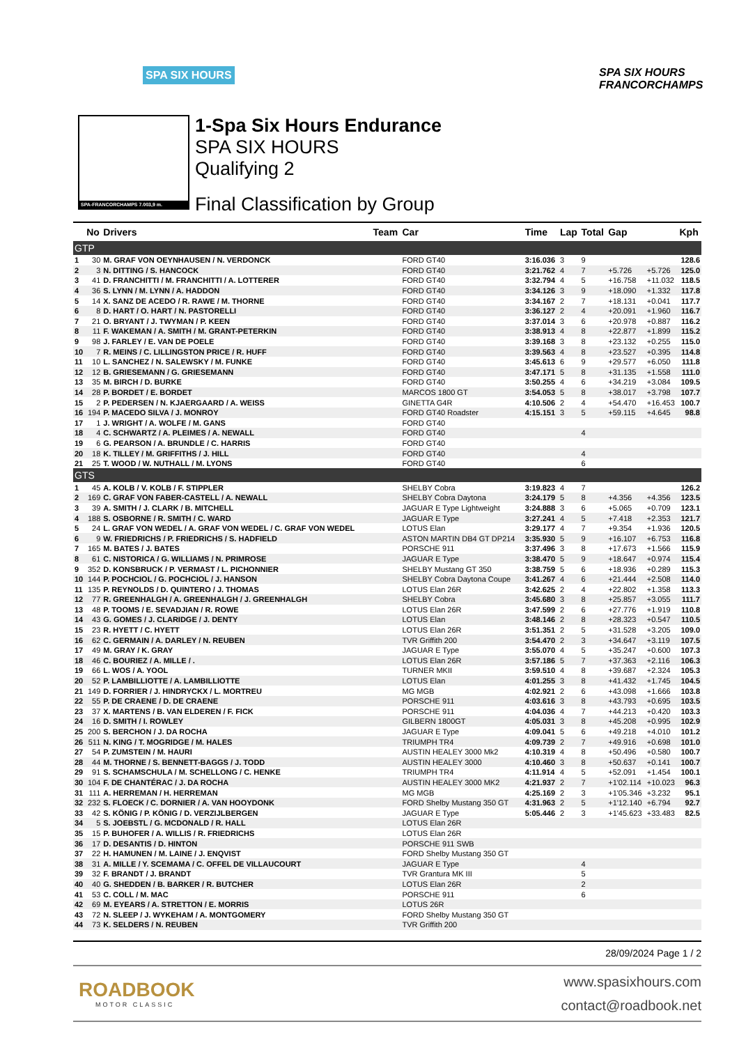SPA SIX HOURS SPA SIX HOURS FRANCORCHAMPS
SPA-FRANCORCHAMPS 7.003,9 m.
1-Spa Six Hours Endurance
SPA SIX HOURS
Qualifying 2
Final Classification by Group
| | No | Drivers | Team | Car | Time | Lap | Total | Gap | | Kph |
| --- | --- | --- | --- | --- | --- | --- | --- | --- | --- | --- |
| GTP | | | | | | | | | | |
| 1 | 30 | M. GRAF VON OEYNHAUSEN / N. VERDONCK | | FORD GT40 | 3:16.036 | 3 | 9 | | | 128.6 |
| 2 | 3 | N. DITTING / S. HANCOCK | | FORD GT40 | 3:21.762 | 4 | 7 | +5.726 | +5.726 | 125.0 |
| 3 | 41 | D. FRANCHITTI / M. FRANCHITTI / A. LOTTERER | | FORD GT40 | 3:32.794 | 4 | 5 | +16.758 | +11.032 | 118.5 |
| 4 | 36 | S. LYNN / M. LYNN / A. HADDON | | FORD GT40 | 3:34.126 | 3 | 9 | +18.090 | +1.332 | 117.8 |
| 5 | 14 | X. SANZ DE ACEDO / R. RAWE / M. THORNE | | FORD GT40 | 3:34.167 | 2 | 7 | +18.131 | +0.041 | 117.7 |
| 6 | 8 | D. HART / O. HART / N. PASTORELLI | | FORD GT40 | 3:36.127 | 2 | 4 | +20.091 | +1.960 | 116.7 |
| 7 | 21 | O. BRYANT / J. TWYMAN / P. KEEN | | FORD GT40 | 3:37.014 | 3 | 6 | +20.978 | +0.887 | 116.2 |
| 8 | 11 | F. WAKEMAN / A. SMITH / M. GRANT-PETERKIN | | FORD GT40 | 3:38.913 | 4 | 8 | +22.877 | +1.899 | 115.2 |
| 9 | 98 | J. FARLEY / E. VAN DE POELE | | FORD GT40 | 3:39.168 | 3 | 8 | +23.132 | +0.255 | 115.0 |
| 10 | 7 | R. MEINS / C. LILLINGSTON PRICE / R. HUFF | | FORD GT40 | 3:39.563 | 4 | 8 | +23.527 | +0.395 | 114.8 |
| 11 | 10 | L. SANCHEZ / N. SALEWSKY / M. FUNKE | | FORD GT40 | 3:45.613 | 6 | 9 | +29.577 | +6.050 | 111.8 |
| 12 | 12 | B. GRIESEMANN / G. GRIESEMANN | | FORD GT40 | 3:47.171 | 5 | 8 | +31.135 | +1.558 | 111.0 |
| 13 | 35 | M. BIRCH / D. BURKE | | FORD GT40 | 3:50.255 | 4 | 6 | +34.219 | +3.084 | 109.5 |
| 14 | 28 | P. BORDET / E. BORDET | | MARCOS 1800 GT | 3:54.053 | 5 | 8 | +38.017 | +3.798 | 107.7 |
| 15 | 2 | P. PEDERSEN / N. KJAERGAARD / A. WEISS | | GINETTA G4R | 4:10.506 | 2 | 4 | +54.470 | +16.453 | 100.7 |
| 16 | 194 | P. MACEDO SILVA / J. MONROY | | FORD GT40 Roadster | 4:15.151 | 3 | 5 | +59.115 | +4.645 | 98.8 |
| 17 | 1 | J. WRIGHT / A. WOLFE / M. GANS | | FORD GT40 | | | | | | |
| 18 | 4 | C. SCHWARTZ / A. PLEIMES / A. NEWALL | | FORD GT40 | | | 4 | | | |
| 19 | 6 | G. PEARSON / A. BRUNDLE / C. HARRIS | | FORD GT40 | | | | | | |
| 20 | 18 | K. TILLEY / M. GRIFFITHS / J. HILL | | FORD GT40 | | | 4 | | | |
| 21 | 25 | T. WOOD / W. NUTHALL / M. LYONS | | FORD GT40 | | | 6 | | | |
| GTS | | | | | | | | | | |
| 1 | 45 | A. KOLB / V. KOLB / F. STIPPLER | | SHELBY Cobra | 3:19.823 | 4 | 7 | | | 126.2 |
| 2 | 169 | C. GRAF VON FABER-CASTELL / A. NEWALL | | SHELBY Cobra Daytona | 3:24.179 | 5 | 8 | +4.356 | +4.356 | 123.5 |
| 3 | 39 | A. SMITH / J. CLARK / B. MITCHELL | | JAGUAR E Type Lightweight | 3:24.888 | 3 | 6 | +5.065 | +0.709 | 123.1 |
| 4 | 188 | S. OSBORNE / R. SMITH / C. WARD | | JAGUAR E Type | 3:27.241 | 4 | 5 | +7.418 | +2.353 | 121.7 |
| 5 | 24 | L. GRAF VON WEDEL / A. GRAF VON WEDEL / C. GRAF VON WEDEL | | LOTUS Elan | 3:29.177 | 4 | 7 | +9.354 | +1.936 | 120.5 |
| 6 | 9 | W. FRIEDRICHS / P. FRIEDRICHS / S. HADFIELD | | ASTON MARTIN DB4 GT DP214 | 3:35.930 | 5 | 9 | +16.107 | +6.753 | 116.8 |
| 7 | 165 | M. BATES / J. BATES | | PORSCHE 911 | 3:37.496 | 3 | 8 | +17.673 | +1.566 | 115.9 |
| 8 | 61 | C. NISTORICA / G. WILLIAMS / N. PRIMROSE | | JAGUAR E Type | 3:38.470 | 5 | 9 | +18.647 | +0.974 | 115.4 |
| 9 | 352 | D. KONSBRUCK / P. VERMAST / L. PICHONNIER | | SHELBY Mustang GT 350 | 3:38.759 | 5 | 6 | +18.936 | +0.289 | 115.3 |
| 10 | 144 | P. POCHCIOL / G. POCHCIOL / J. HANSON | | SHELBY Cobra Daytona Coupe | 3:41.267 | 4 | 6 | +21.444 | +2.508 | 114.0 |
| 11 | 135 | P. REYNOLDS / D. QUINTERO / J. THOMAS | | LOTUS Elan 26R | 3:42.625 | 2 | 4 | +22.802 | +1.358 | 113.3 |
| 12 | 77 | R. GREENHALGH / A. GREENHALGH / J. GREENHALGH | | SHELBY Cobra | 3:45.680 | 3 | 8 | +25.857 | +3.055 | 111.7 |
| 13 | 48 | P. TOOMS / E. SEVADJIAN / R. ROWE | | LOTUS Elan 26R | 3:47.599 | 2 | 6 | +27.776 | +1.919 | 110.8 |
| 14 | 43 | G. GOMES / J. CLARIDGE / J. DENTY | | LOTUS Elan | 3:48.146 | 2 | 8 | +28.323 | +0.547 | 110.5 |
| 15 | 23 | R. HYETT / C. HYETT | | LOTUS Elan 26R | 3:51.351 | 2 | 5 | +31.528 | +3.205 | 109.0 |
| 16 | 62 | C. GERMAIN / A. DARLEY / N. REUBEN | | TVR Griffith 200 | 3:54.470 | 2 | 3 | +34.647 | +3.119 | 107.5 |
| 17 | 49 | M. GRAY / K. GRAY | | JAGUAR E Type | 3:55.070 | 4 | 5 | +35.247 | +0.600 | 107.3 |
| 18 | 46 | C. BOURIEZ / A. MILLE / . | | LOTUS Elan 26R | 3:57.186 | 5 | 7 | +37.363 | +2.116 | 106.3 |
| 19 | 66 | L. WOS / A. YOOL | | TURNER MKII | 3:59.510 | 4 | 8 | +39.687 | +2.324 | 105.3 |
| 20 | 52 | P. LAMBILLIOTTE / A. LAMBILLIOTTE | | LOTUS Elan | 4:01.255 | 3 | 8 | +41.432 | +1.745 | 104.5 |
| 21 | 149 | D. FORRIER / J. HINDRYCKX / L. MORTREU | | MG MGB | 4:02.921 | 2 | 6 | +43.098 | +1.666 | 103.8 |
| 22 | 55 | P. DE CRAENE / D. DE CRAENE | | PORSCHE 911 | 4:03.616 | 3 | 8 | +43.793 | +0.695 | 103.5 |
| 23 | 37 | X. MARTENS / B. VAN ELDEREN / F. FICK | | PORSCHE 911 | 4:04.036 | 4 | 7 | +44.213 | +0.420 | 103.3 |
| 24 | 16 | D. SMITH / I. ROWLEY | | GILBERN 1800GT | 4:05.031 | 3 | 8 | +45.208 | +0.995 | 102.9 |
| 25 | 200 | S. BERCHON / J. DA ROCHA | | JAGUAR E Type | 4:09.041 | 5 | 6 | +49.218 | +4.010 | 101.2 |
| 26 | 511 | N. KING / T. MOGRIDGE / M. HALES | | TRIUMPH TR4 | 4:09.739 | 2 | 7 | +49.916 | +0.698 | 101.0 |
| 27 | 54 | P. ZUMSTEIN / M. HAURI | | AUSTIN HEALEY 3000 Mk2 | 4:10.319 | 4 | 8 | +50.496 | +0.580 | 100.7 |
| 28 | 44 | M. THORNE / S. BENNETT-BAGGS / J. TODD | | AUSTIN HEALEY 3000 | 4:10.460 | 3 | 8 | +50.637 | +0.141 | 100.7 |
| 29 | 91 | S. SCHAMSCHULA / M. SCHELLONG / C. HENKE | | TRIUMPH TR4 | 4:11.914 | 4 | 5 | +52.091 | +1.454 | 100.1 |
| 30 | 104 | F. DE CHANTÉRAC / J. DA ROCHA | | AUSTIN HEALEY 3000 MK2 | 4:21.937 | 2 | 7 | +1'02.114 | +10.023 | 96.3 |
| 31 | 111 | A. HERREMAN / H. HERREMAN | | MG MGB | 4:25.169 | 2 | 3 | +1'05.346 | +3.232 | 95.1 |
| 32 | 232 | S. FLOECK / C. DORNIER / A. VAN HOOYDONK | | FORD Shelby Mustang 350 GT | 4:31.963 | 2 | 5 | +1'12.140 | +6.794 | 92.7 |
| 33 | 42 | S. KÖNIG / P. KÖNIG / D. VERZIJLBERGEN | | JAGUAR E Type | 5:05.446 | 2 | 3 | +1'45.623 | +33.483 | 82.5 |
| 34 | 5 | S. JOEBSTL / G. MCDONALD / R. HALL | | LOTUS Elan 26R | | | | | | |
| 35 | 15 | P. BUHOFER / A. WILLIS / R. FRIEDRICHS | | LOTUS Elan 26R | | | | | | |
| 36 | 17 | D. DESANTIS / D. HINTON | | PORSCHE 911 SWB | | | | | | |
| 37 | 22 | H. HAMUNEN / M. LAINE / J. ENQVIST | | FORD Shelby Mustang 350 GT | | | | | | |
| 38 | 31 | A. MILLE / Y. SCEMAMA / C. OFFEL DE VILLAUCOURT | | JAGUAR E Type | | | 4 | | | |
| 39 | 32 | F. BRANDT / J. BRANDT | | TVR Grantura MK III | | | 5 | | | |
| 40 | 40 | G. SHEDDEN / B. BARKER / R. BUTCHER | | LOTUS Elan 26R | | | 2 | | | |
| 41 | 53 | C. COLL / M. MAC | | PORSCHE 911 | | | 6 | | | |
| 42 | 69 | M. EYEARS / A. STRETTON / E. MORRIS | | LOTUS 26R | | | | | | |
| 43 | 72 | N. SLEEP / J. WYKEHAM / A. MONTGOMERY | | FORD Shelby Mustang 350 GT | | | | | | |
| 44 | 73 | K. SELDERS / N. REUBEN | | TVR Griffith 200 | | | | | | |
28/09/2024 Page 1 / 2
ROADBOOK
MOTOR CLASSIC
www.spasixhours.com
contact@roadbook.net